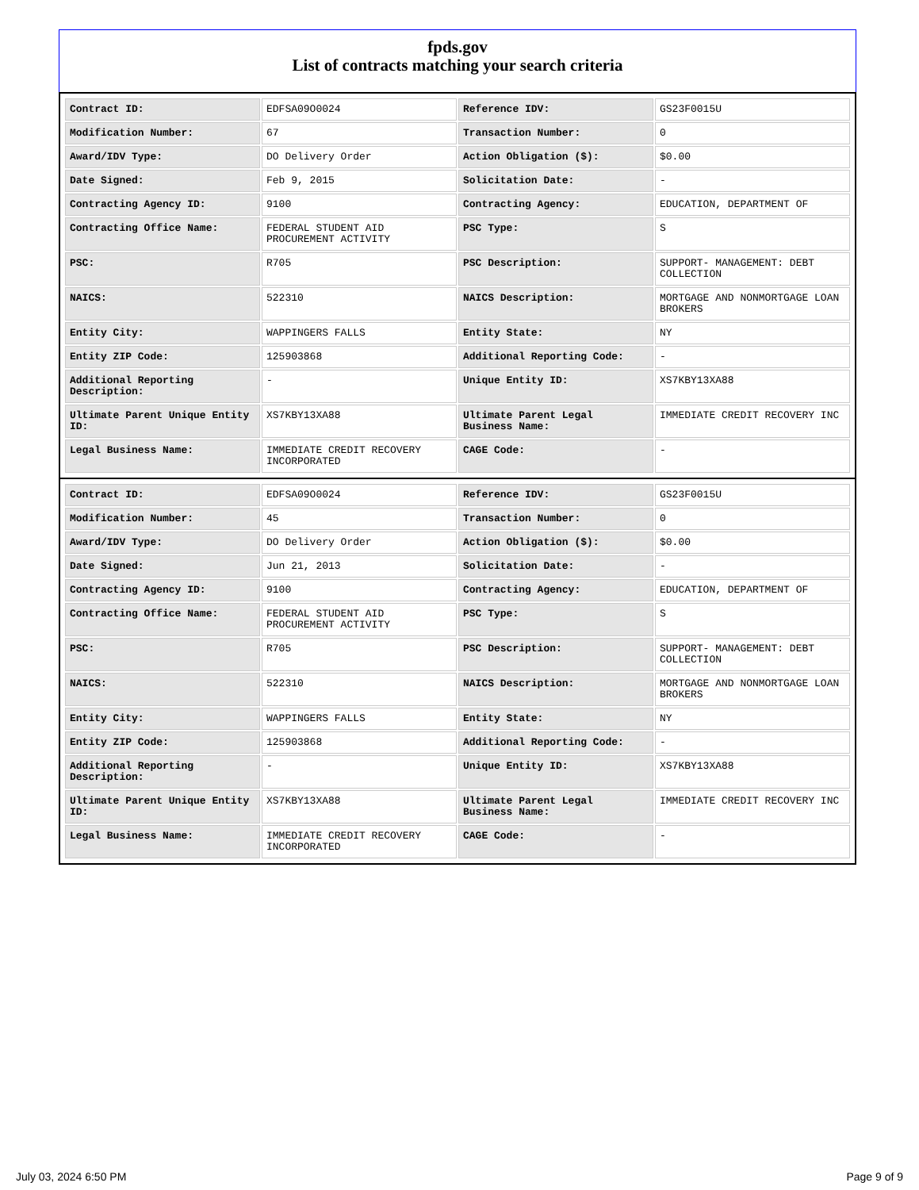fpds.gov
List of contracts matching your search criteria
| Contract ID: | EDFSA09O0024 | Reference IDV: | GS23F0015U |
| Modification Number: | 67 | Transaction Number: | 0 |
| Award/IDV Type: | DO Delivery Order | Action Obligation ($): | $0.00 |
| Date Signed: | Feb 9, 2015 | Solicitation Date: | - |
| Contracting Agency ID: | 9100 | Contracting Agency: | EDUCATION, DEPARTMENT OF |
| Contracting Office Name: | FEDERAL STUDENT AID PROCUREMENT ACTIVITY | PSC Type: | S |
| PSC: | R705 | PSC Description: | SUPPORT- MANAGEMENT: DEBT COLLECTION |
| NAICS: | 522310 | NAICS Description: | MORTGAGE AND NONMORTGAGE LOAN BROKERS |
| Entity City: | WAPPINGERS FALLS | Entity State: | NY |
| Entity ZIP Code: | 125903868 | Additional Reporting Code: | - |
| Additional Reporting Description: | - | Unique Entity ID: | XS7KBY13XA88 |
| Ultimate Parent Unique Entity ID: | XS7KBY13XA88 | Ultimate Parent Legal Business Name: | IMMEDIATE CREDIT RECOVERY INC |
| Legal Business Name: | IMMEDIATE CREDIT RECOVERY INCORPORATED | CAGE Code: | - |
| Contract ID: | EDFSA09O0024 | Reference IDV: | GS23F0015U |
| Modification Number: | 45 | Transaction Number: | 0 |
| Award/IDV Type: | DO Delivery Order | Action Obligation ($): | $0.00 |
| Date Signed: | Jun 21, 2013 | Solicitation Date: | - |
| Contracting Agency ID: | 9100 | Contracting Agency: | EDUCATION, DEPARTMENT OF |
| Contracting Office Name: | FEDERAL STUDENT AID PROCUREMENT ACTIVITY | PSC Type: | S |
| PSC: | R705 | PSC Description: | SUPPORT- MANAGEMENT: DEBT COLLECTION |
| NAICS: | 522310 | NAICS Description: | MORTGAGE AND NONMORTGAGE LOAN BROKERS |
| Entity City: | WAPPINGERS FALLS | Entity State: | NY |
| Entity ZIP Code: | 125903868 | Additional Reporting Code: | - |
| Additional Reporting Description: | - | Unique Entity ID: | XS7KBY13XA88 |
| Ultimate Parent Unique Entity ID: | XS7KBY13XA88 | Ultimate Parent Legal Business Name: | IMMEDIATE CREDIT RECOVERY INC |
| Legal Business Name: | IMMEDIATE CREDIT RECOVERY INCORPORATED | CAGE Code: | - |
July 03, 2024 6:50 PM Page 9 of 9